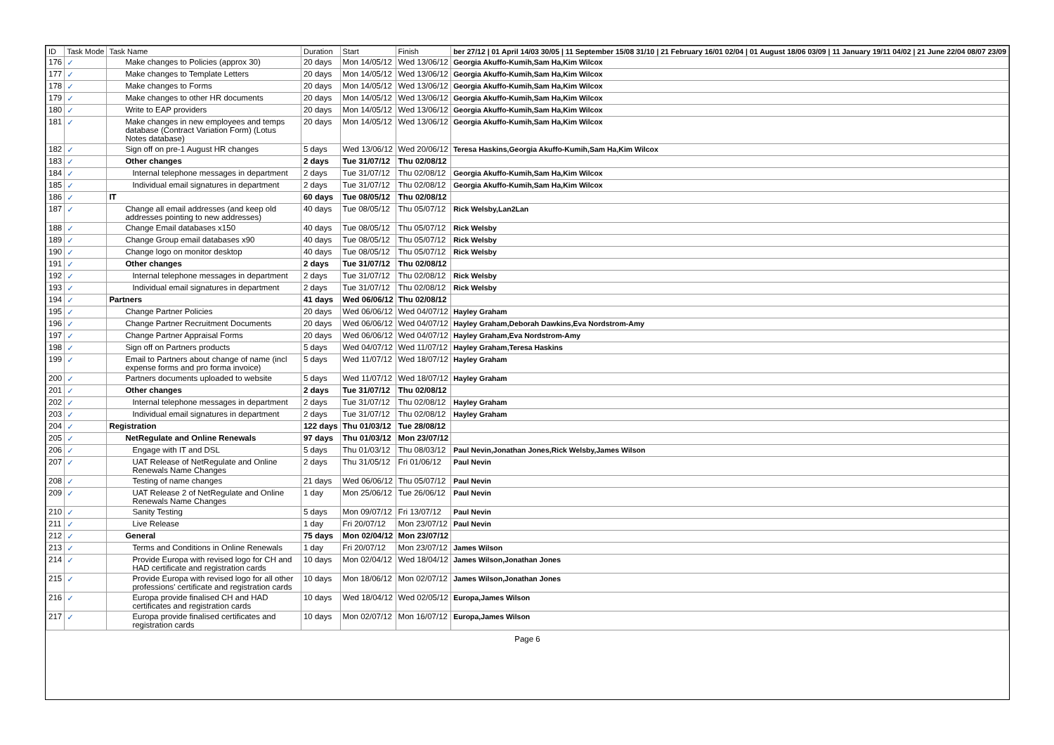| ID | Task Mode | Task Name | Duration | Start | Finish | ber 27/12 / 01 April 14/03 30/05 / 11 September 15/08 31/10 / 21 February 16/01 02/04 / 01 August 18/06 03/09 / 11 January 19/11 04/02 / 21 June 22/04 08/07 23/09 |
| --- | --- | --- | --- | --- | --- | --- |
| 176 | ✓ | Make changes to Policies (approx 30) | 20 days | Mon 14/05/12 | Wed 13/06/12 | Georgia Akuffo-Kumih,Sam Ha,Kim Wilcox |
| 177 | ✓ | Make changes to Template Letters | 20 days | Mon 14/05/12 | Wed 13/06/12 | Georgia Akuffo-Kumih,Sam Ha,Kim Wilcox |
| 178 | ✓ | Make changes to Forms | 20 days | Mon 14/05/12 | Wed 13/06/12 | Georgia Akuffo-Kumih,Sam Ha,Kim Wilcox |
| 179 | ✓ | Make changes to other HR documents | 20 days | Mon 14/05/12 | Wed 13/06/12 | Georgia Akuffo-Kumih,Sam Ha,Kim Wilcox |
| 180 | ✓ | Write to EAP providers | 20 days | Mon 14/05/12 | Wed 13/06/12 | Georgia Akuffo-Kumih,Sam Ha,Kim Wilcox |
| 181 | ✓ | Make changes in new employees and temps database (Contract Variation Form) (Lotus Notes database) | 20 days | Mon 14/05/12 | Wed 13/06/12 | Georgia Akuffo-Kumih,Sam Ha,Kim Wilcox |
| 182 | ✓ | Sign off on pre-1 August HR changes | 5 days | Wed 13/06/12 | Wed 20/06/12 | Teresa Haskins,Georgia Akuffo-Kumih,Sam Ha,Kim Wilcox |
| 183 | ✓ | Other changes | 2 days | Tue 31/07/12 | Thu 02/08/12 | |
| 184 | ✓ | Internal telephone messages in department | 2 days | Tue 31/07/12 | Thu 02/08/12 | Georgia Akuffo-Kumih,Sam Ha,Kim Wilcox |
| 185 | ✓ | Individual email signatures in department | 2 days | Tue 31/07/12 | Thu 02/08/12 | Georgia Akuffo-Kumih,Sam Ha,Kim Wilcox |
| 186 | ✓ | IT | 60 days | Tue 08/05/12 | Thu 02/08/12 | |
| 187 | ✓ | Change all email addresses (and keep old addresses pointing to new addresses) | 40 days | Tue 08/05/12 | Thu 05/07/12 | Rick Welsby,Lan2Lan |
| 188 | ✓ | Change Email databases x150 | 40 days | Tue 08/05/12 | Thu 05/07/12 | Rick Welsby |
| 189 | ✓ | Change Group email databases x90 | 40 days | Tue 08/05/12 | Thu 05/07/12 | Rick Welsby |
| 190 | ✓ | Change logo on monitor desktop | 40 days | Tue 08/05/12 | Thu 05/07/12 | Rick Welsby |
| 191 | ✓ | Other changes | 2 days | Tue 31/07/12 | Thu 02/08/12 | |
| 192 | ✓ | Internal telephone messages in department | 2 days | Tue 31/07/12 | Thu 02/08/12 | Rick Welsby |
| 193 | ✓ | Individual email signatures in department | 2 days | Tue 31/07/12 | Thu 02/08/12 | Rick Welsby |
| 194 | ✓ | Partners | 41 days | Wed 06/06/12 | Thu 02/08/12 | |
| 195 | ✓ | Change Partner Policies | 20 days | Wed 06/06/12 | Wed 04/07/12 | Hayley Graham |
| 196 | ✓ | Change Partner Recruitment Documents | 20 days | Wed 06/06/12 | Wed 04/07/12 | Hayley Graham,Deborah Dawkins,Eva Nordstrom-Amy |
| 197 | ✓ | Change Partner Appraisal Forms | 20 days | Wed 06/06/12 | Wed 04/07/12 | Hayley Graham,Eva Nordstrom-Amy |
| 198 | ✓ | Sign off on Partners products | 5 days | Wed 04/07/12 | Wed 11/07/12 | Hayley Graham,Teresa Haskins |
| 199 | ✓ | Email to Partners about change of name (incl expense forms and pro forma invoice) | 5 days | Wed 11/07/12 | Wed 18/07/12 | Hayley Graham |
| 200 | ✓ | Partners documents uploaded to website | 5 days | Wed 11/07/12 | Wed 18/07/12 | Hayley Graham |
| 201 | ✓ | Other changes | 2 days | Tue 31/07/12 | Thu 02/08/12 | |
| 202 | ✓ | Internal telephone messages in department | 2 days | Tue 31/07/12 | Thu 02/08/12 | Hayley Graham |
| 203 | ✓ | Individual email signatures in department | 2 days | Tue 31/07/12 | Thu 02/08/12 | Hayley Graham |
| 204 | ✓ | Registration | 122 days | Thu 01/03/12 | Tue 28/08/12 | |
| 205 | ✓ | NetRegulate and Online Renewals | 97 days | Thu 01/03/12 | Mon 23/07/12 | |
| 206 | ✓ | Engage with IT and DSL | 5 days | Thu 01/03/12 | Thu 08/03/12 | Paul Nevin,Jonathan Jones,Rick Welsby,James Wilson |
| 207 | ✓ | UAT Release of NetRegulate and Online Renewals Name Changes | 2 days | Thu 31/05/12 | Fri 01/06/12 | Paul Nevin |
| 208 | ✓ | Testing of name changes | 21 days | Wed 06/06/12 | Thu 05/07/12 | Paul Nevin |
| 209 | ✓ | UAT Release 2 of NetRegulate and Online Renewals Name Changes | 1 day | Mon 25/06/12 | Tue 26/06/12 | Paul Nevin |
| 210 | ✓ | Sanity Testing | 5 days | Mon 09/07/12 | Fri 13/07/12 | Paul Nevin |
| 211 | ✓ | Live Release | 1 day | Fri 20/07/12 | Mon 23/07/12 | Paul Nevin |
| 212 | ✓ | General | 75 days | Mon 02/04/12 | Mon 23/07/12 | |
| 213 | ✓ | Terms and Conditions in Online Renewals | 1 day | Fri 20/07/12 | Mon 23/07/12 | James Wilson |
| 214 | ✓ | Provide Europa with revised logo for CH and HAD certificate and registration cards | 10 days | Mon 02/04/12 | Wed 18/04/12 | James Wilson,Jonathan Jones |
| 215 | ✓ | Provide Europa with revised logo for all other professions' certificate and registration cards | 10 days | Mon 18/06/12 | Mon 02/07/12 | James Wilson,Jonathan Jones |
| 216 | ✓ | Europa provide finalised CH and HAD certificates and registration cards | 10 days | Wed 18/04/12 | Wed 02/05/12 | Europa,James Wilson |
| 217 | ✓ | Europa provide finalised certificates and registration cards | 10 days | Mon 02/07/12 | Mon 16/07/12 | Europa,James Wilson |
Page 6